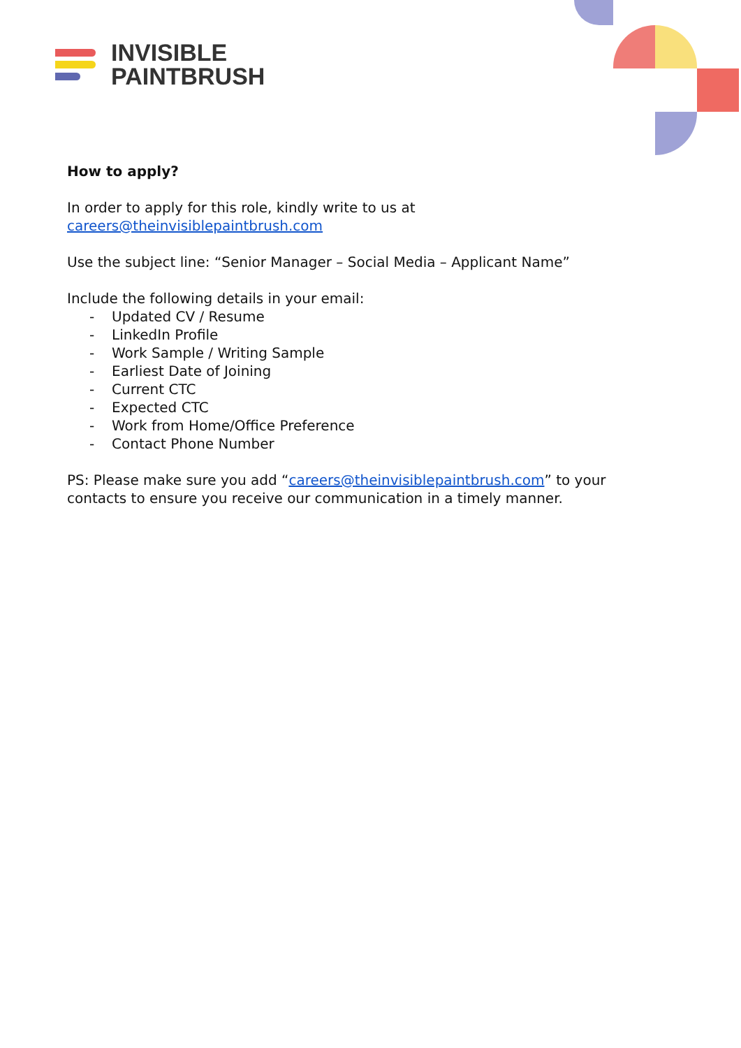INVISIBLE
PAINTBRUSH
How to apply?
In order to apply for this role, kindly write to us at careers@theinvisiblepaintbrush.com
Use the subject line: “Senior Manager – Social Media – Applicant Name”
Include the following details in your email:
- Updated CV / Resume
- LinkedIn Profile
- Work Sample / Writing Sample
- Earliest Date of Joining
- Current CTC
- Expected CTC
- Work from Home/Office Preference
- Contact Phone Number
PS: Please make sure you add “careers@theinvisiblepaintbrush.com” to your contacts to ensure you receive our communication in a timely manner.